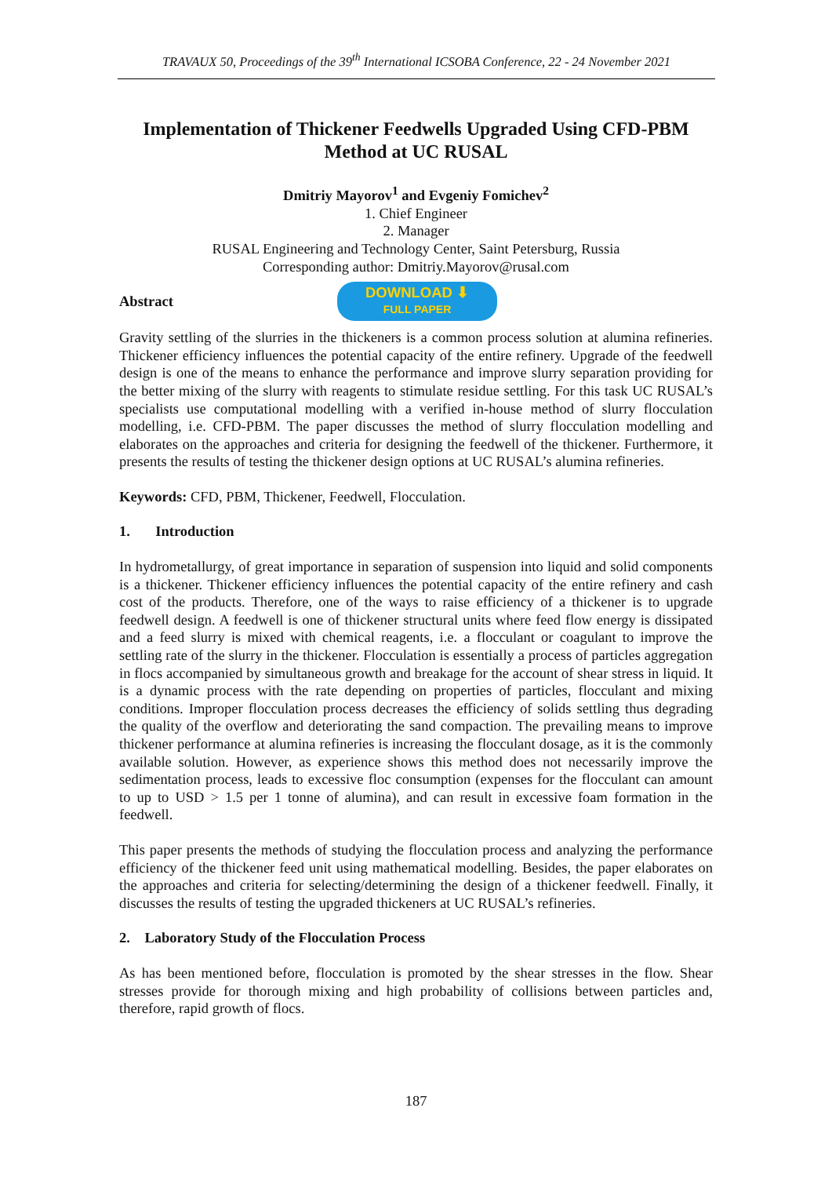TRAVAUX 50, Proceedings of the 39<sup>th</sup> International ICSOBA Conference, 22 - 24 November 2021
Implementation of Thickener Feedwells Upgraded Using CFD-PBM Method at UC RUSAL
Dmitriy Mayorov<sup>1</sup> and Evgeniy Fomichev<sup>2</sup>
1. Chief Engineer
2. Manager
RUSAL Engineering and Technology Center, Saint Petersburg, Russia
Corresponding author: Dmitriy.Mayorov@rusal.com
Abstract DOWNLOAD ⬇
FULL PAPER
Gravity settling of the slurries in the thickeners is a common process solution at alumina refineries. Thickener efficiency influences the potential capacity of the entire refinery. Upgrade of the feedwell design is one of the means to enhance the performance and improve slurry separation providing for the better mixing of the slurry with reagents to stimulate residue settling. For this task UC RUSAL’s specialists use computational modelling with a verified in-house method of slurry flocculation modelling, i.e. CFD-PBM. The paper discusses the method of slurry flocculation modelling and elaborates on the approaches and criteria for designing the feedwell of the thickener. Furthermore, it presents the results of testing the thickener design options at UC RUSAL’s alumina refineries.
Keywords: CFD, PBM, Thickener, Feedwell, Flocculation.
1. Introduction
In hydrometallurgy, of great importance in separation of suspension into liquid and solid components is a thickener. Thickener efficiency influences the potential capacity of the entire refinery and cash cost of the products. Therefore, one of the ways to raise efficiency of a thickener is to upgrade feedwell design. A feedwell is one of thickener structural units where feed flow energy is dissipated and a feed slurry is mixed with chemical reagents, i.e. a flocculant or coagulant to improve the settling rate of the slurry in the thickener. Flocculation is essentially a process of particles aggregation in flocs accompanied by simultaneous growth and breakage for the account of shear stress in liquid. It is a dynamic process with the rate depending on properties of particles, flocculant and mixing conditions. Improper flocculation process decreases the efficiency of solids settling thus degrading the quality of the overflow and deteriorating the sand compaction. The prevailing means to improve thickener performance at alumina refineries is increasing the flocculant dosage, as it is the commonly available solution. However, as experience shows this method does not necessarily improve the sedimentation process, leads to excessive floc consumption (expenses for the flocculant can amount to up to USD > 1.5 per 1 tonne of alumina), and can result in excessive foam formation in the feedwell.
This paper presents the methods of studying the flocculation process and analyzing the performance efficiency of the thickener feed unit using mathematical modelling. Besides, the paper elaborates on the approaches and criteria for selecting/determining the design of a thickener feedwell. Finally, it discusses the results of testing the upgraded thickeners at UC RUSAL’s refineries.
2. Laboratory Study of the Flocculation Process
As has been mentioned before, flocculation is promoted by the shear stresses in the flow. Shear stresses provide for thorough mixing and high probability of collisions between particles and, therefore, rapid growth of flocs.
187